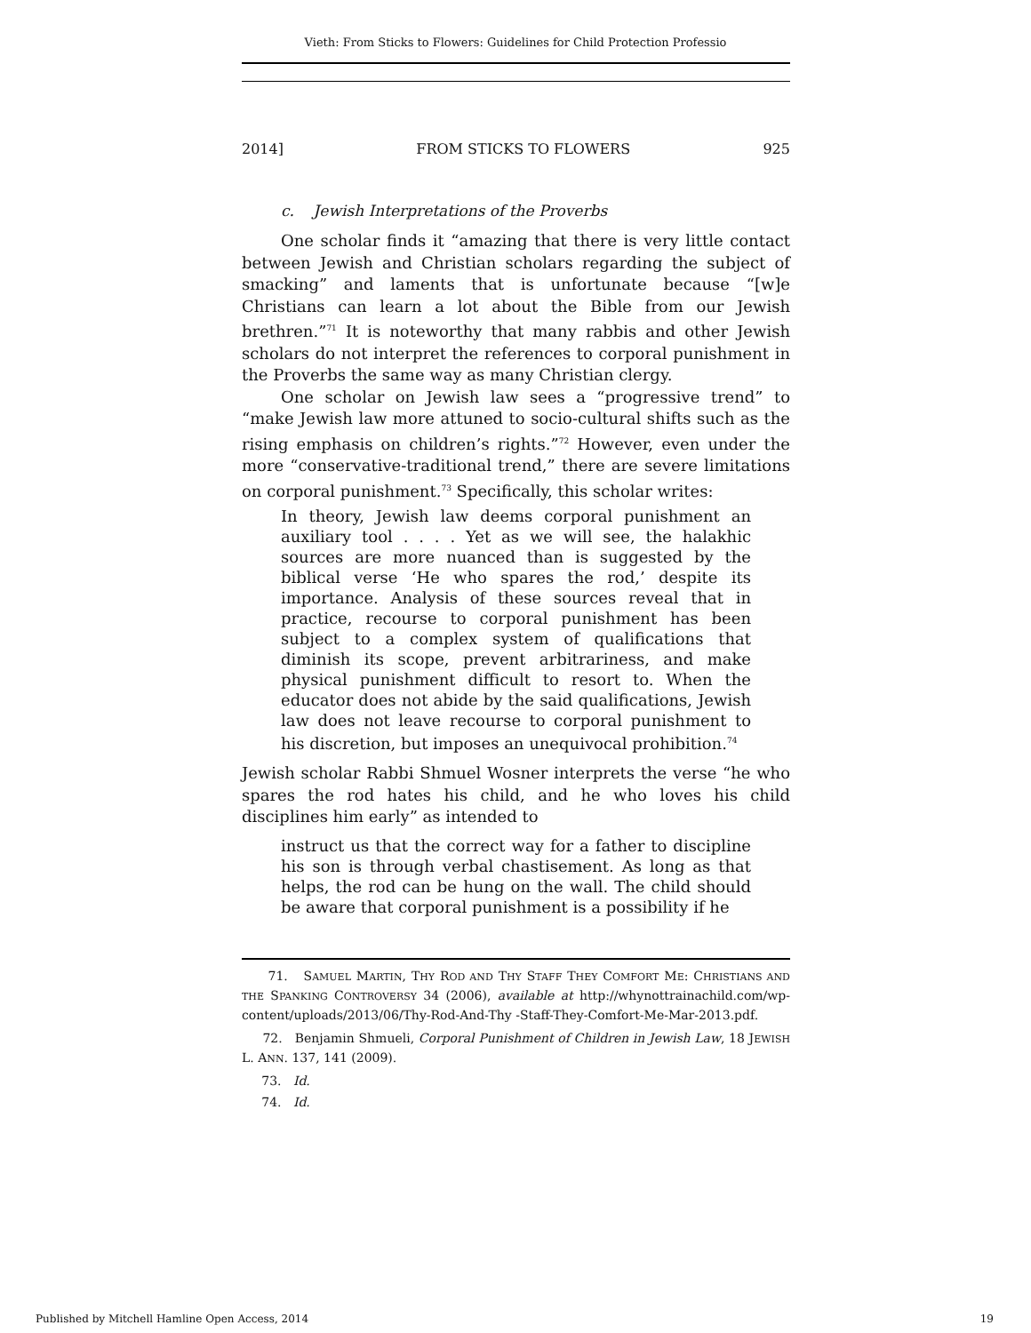Vieth: From Sticks to Flowers: Guidelines for Child Protection Professio
2014] FROM STICKS TO FLOWERS 925
c. Jewish Interpretations of the Proverbs
One scholar finds it “amazing that there is very little contact between Jewish and Christian scholars regarding the subject of smacking” and laments that is unfortunate because “[w]e Christians can learn a lot about the Bible from our Jewish brethren.”<sup>71</sup> It is noteworthy that many rabbis and other Jewish scholars do not interpret the references to corporal punishment in the Proverbs the same way as many Christian clergy.
One scholar on Jewish law sees a “progressive trend” to “make Jewish law more attuned to socio-cultural shifts such as the rising emphasis on children’s rights.”<sup>72</sup> However, even under the more “conservative-traditional trend,” there are severe limitations on corporal punishment.<sup>73</sup> Specifically, this scholar writes:
In theory, Jewish law deems corporal punishment an auxiliary tool . . . . Yet as we will see, the halakhic sources are more nuanced than is suggested by the biblical verse ‘He who spares the rod,’ despite its importance. Analysis of these sources reveal that in practice, recourse to corporal punishment has been subject to a complex system of qualifications that diminish its scope, prevent arbitrariness, and make physical punishment difficult to resort to. When the educator does not abide by the said qualifications, Jewish law does not leave recourse to corporal punishment to his discretion, but imposes an unequivocal prohibition.<sup>74</sup>
Jewish scholar Rabbi Shmuel Wosner interprets the verse “he who spares the rod hates his child, and he who loves his child disciplines him early” as intended to
instruct us that the correct way for a father to discipline his son is through verbal chastisement. As long as that helps, the rod can be hung on the wall. The child should be aware that corporal punishment is a possibility if he
71. SAMUEL MARTIN, THY ROD AND THY STAFF THEY COMFORT ME: CHRISTIANS AND THE SPANKING CONTROVERSY 34 (2006), available at http://whynottrainachild.com/wp-content/uploads/2013/06/Thy-Rod-And-Thy -Staff-They-Comfort-Me-Mar-2013.pdf.
72. Benjamin Shmueli, Corporal Punishment of Children in Jewish Law, 18 JEWISH L. ANN. 137, 141 (2009).
73. Id.
74. Id.
Published by Mitchell Hamline Open Access, 2014 19